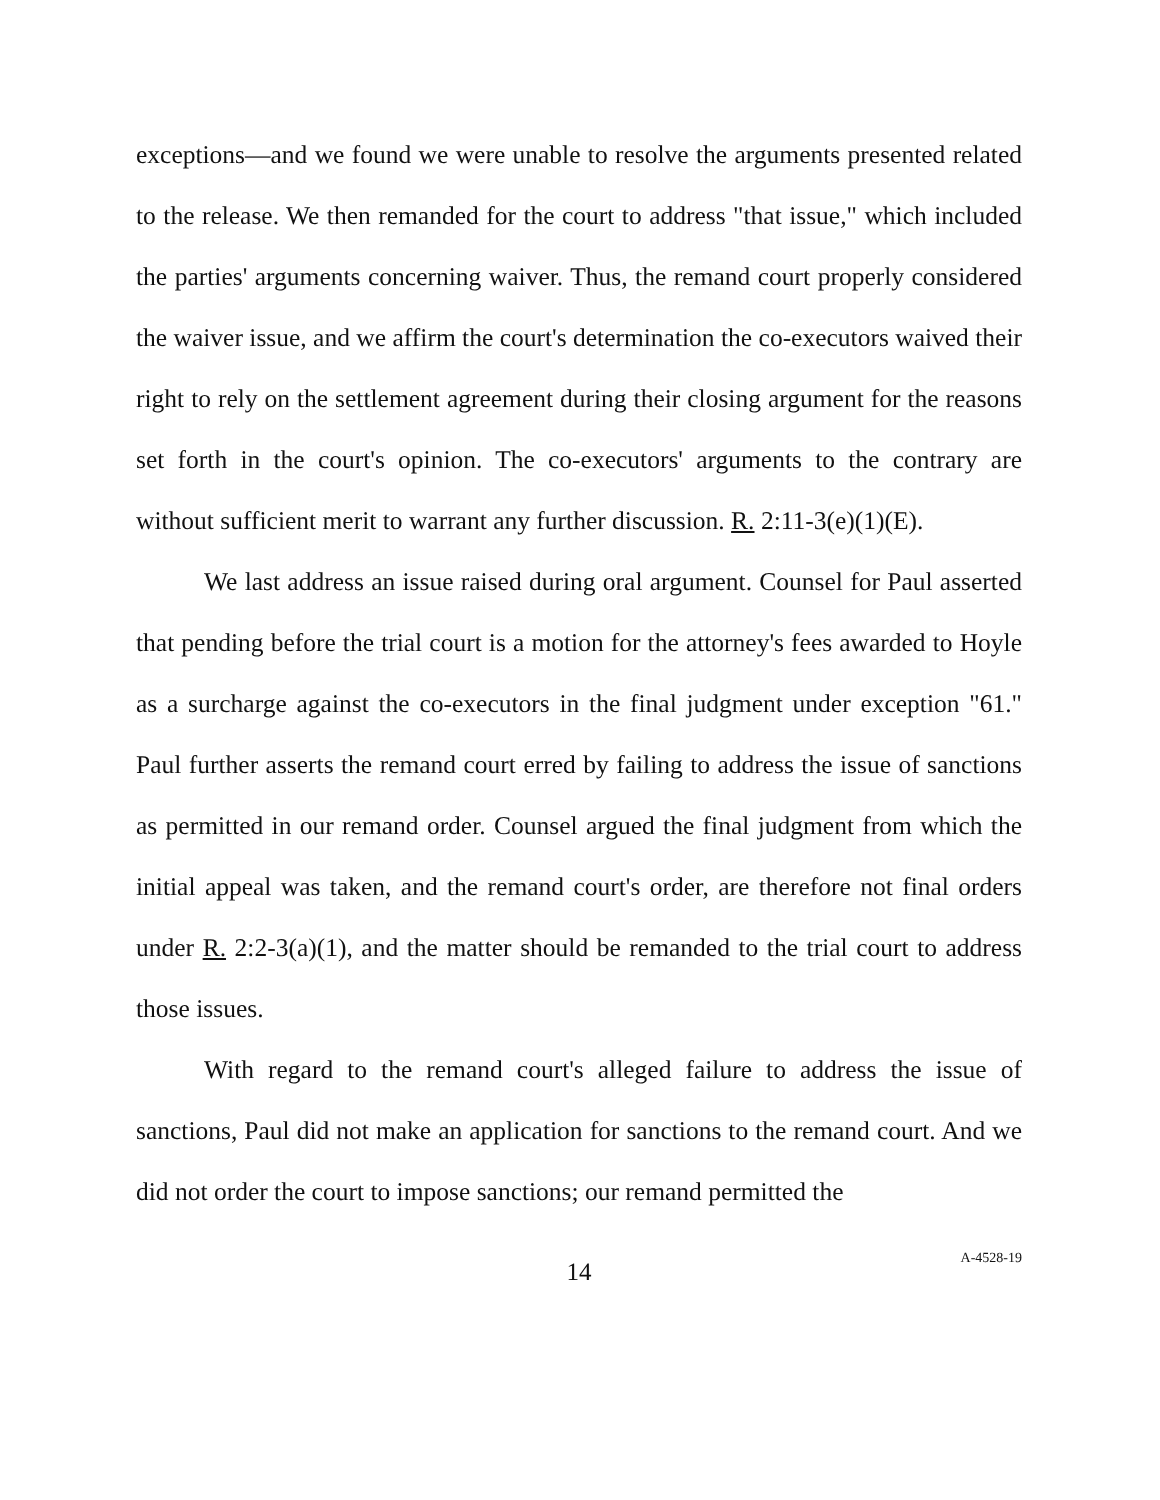exceptions—and we found we were unable to resolve the arguments presented related to the release. We then remanded for the court to address "that issue," which included the parties' arguments concerning waiver. Thus, the remand court properly considered the waiver issue, and we affirm the court's determination the co-executors waived their right to rely on the settlement agreement during their closing argument for the reasons set forth in the court's opinion. The co-executors' arguments to the contrary are without sufficient merit to warrant any further discussion. R. 2:11-3(e)(1)(E).
We last address an issue raised during oral argument. Counsel for Paul asserted that pending before the trial court is a motion for the attorney's fees awarded to Hoyle as a surcharge against the co-executors in the final judgment under exception "61." Paul further asserts the remand court erred by failing to address the issue of sanctions as permitted in our remand order. Counsel argued the final judgment from which the initial appeal was taken, and the remand court's order, are therefore not final orders under R. 2:2-3(a)(1), and the matter should be remanded to the trial court to address those issues.
With regard to the remand court's alleged failure to address the issue of sanctions, Paul did not make an application for sanctions to the remand court. And we did not order the court to impose sanctions; our remand permitted the
14
A-4528-19